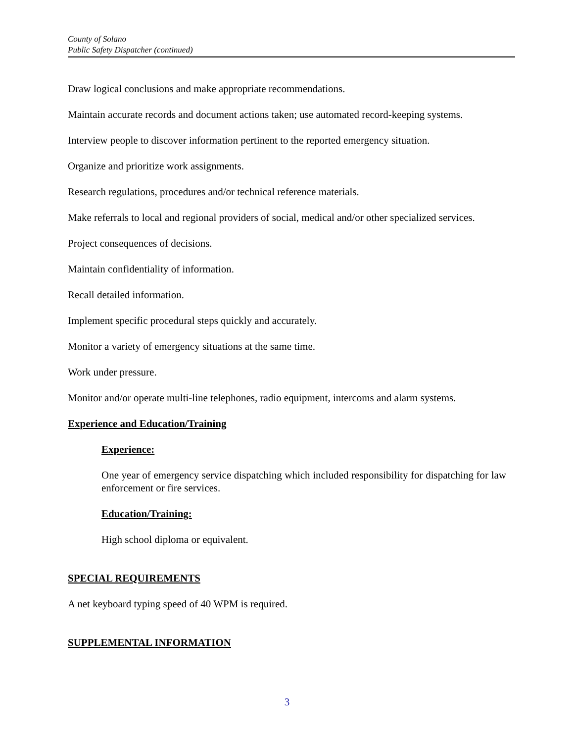County of Solano
Public Safety Dispatcher (continued)
Draw logical conclusions and make appropriate recommendations.
Maintain accurate records and document actions taken; use automated record-keeping systems.
Interview people to discover information pertinent to the reported emergency situation.
Organize and prioritize work assignments.
Research regulations, procedures and/or technical reference materials.
Make referrals to local and regional providers of social, medical and/or other specialized services.
Project consequences of decisions.
Maintain confidentiality of information.
Recall detailed information.
Implement specific procedural steps quickly and accurately.
Monitor a variety of emergency situations at the same time.
Work under pressure.
Monitor and/or operate multi-line telephones, radio equipment, intercoms and alarm systems.
Experience and Education/Training
Experience:
One year of emergency service dispatching which included responsibility for dispatching for law enforcement or fire services.
Education/Training:
High school diploma or equivalent.
SPECIAL REQUIREMENTS
A net keyboard typing speed of 40 WPM is required.
SUPPLEMENTAL INFORMATION
3